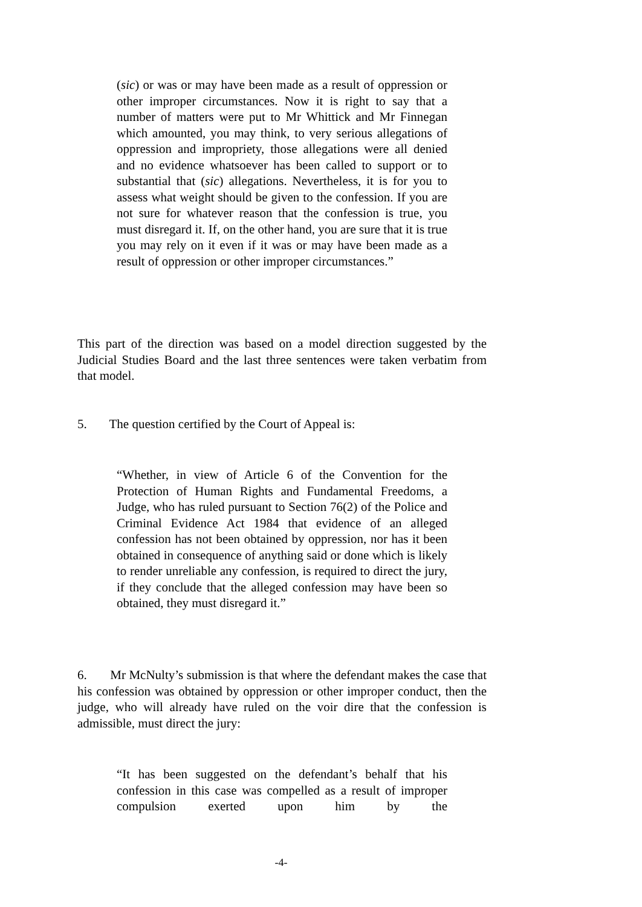(sic) or was or may have been made as a result of oppression or other improper circumstances. Now it is right to say that a number of matters were put to Mr Whittick and Mr Finnegan which amounted, you may think, to very serious allegations of oppression and impropriety, those allegations were all denied and no evidence whatsoever has been called to support or to substantial that (sic) allegations. Nevertheless, it is for you to assess what weight should be given to the confession. If you are not sure for whatever reason that the confession is true, you must disregard it. If, on the other hand, you are sure that it is true you may rely on it even if it was or may have been made as a result of oppression or other improper circumstances.”
This part of the direction was based on a model direction suggested by the Judicial Studies Board and the last three sentences were taken verbatim from that model.
5. The question certified by the Court of Appeal is:
“Whether, in view of Article 6 of the Convention for the Protection of Human Rights and Fundamental Freedoms, a Judge, who has ruled pursuant to Section 76(2) of the Police and Criminal Evidence Act 1984 that evidence of an alleged confession has not been obtained by oppression, nor has it been obtained in consequence of anything said or done which is likely to render unreliable any confession, is required to direct the jury, if they conclude that the alleged confession may have been so obtained, they must disregard it.”
6. Mr McNulty’s submission is that where the defendant makes the case that his confession was obtained by oppression or other improper conduct, then the judge, who will already have ruled on the voir dire that the confession is admissible, must direct the jury:
“It has been suggested on the defendant’s behalf that his confession in this case was compelled as a result of improper compulsion exerted upon him by the
-4-